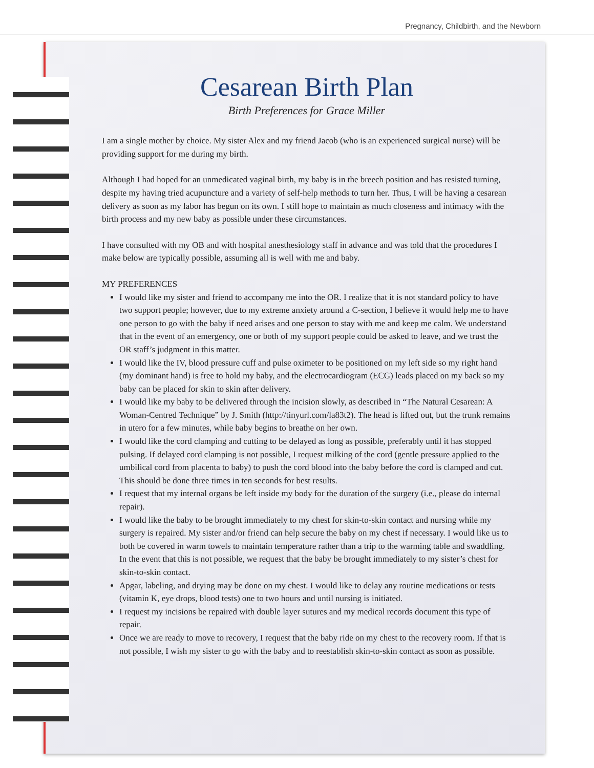Pregnancy, Childbirth, and the Newborn
Cesarean Birth Plan
Birth Preferences for Grace Miller
I am a single mother by choice. My sister Alex and my friend Jacob (who is an experienced surgical nurse) will be providing support for me during my birth.
Although I had hoped for an unmedicated vaginal birth, my baby is in the breech position and has resisted turning, despite my having tried acupuncture and a variety of self-help methods to turn her. Thus, I will be having a cesarean delivery as soon as my labor has begun on its own. I still hope to maintain as much closeness and intimacy with the birth process and my new baby as possible under these circumstances.
I have consulted with my OB and with hospital anesthesiology staff in advance and was told that the procedures I make below are typically possible, assuming all is well with me and baby.
MY PREFERENCES
I would like my sister and friend to accompany me into the OR. I realize that it is not standard policy to have two support people; however, due to my extreme anxiety around a C-section, I believe it would help me to have one person to go with the baby if need arises and one person to stay with me and keep me calm. We understand that in the event of an emergency, one or both of my support people could be asked to leave, and we trust the OR staff’s judgment in this matter.
I would like the IV, blood pressure cuff and pulse oximeter to be positioned on my left side so my right hand (my dominant hand) is free to hold my baby, and the electrocardiogram (ECG) leads placed on my back so my baby can be placed for skin to skin after delivery.
I would like my baby to be delivered through the incision slowly, as described in “The Natural Cesarean: A Woman-Centred Technique” by J. Smith (http://tinyurl.com/la83t2). The head is lifted out, but the trunk remains in utero for a few minutes, while baby begins to breathe on her own.
I would like the cord clamping and cutting to be delayed as long as possible, preferably until it has stopped pulsing. If delayed cord clamping is not possible, I request milking of the cord (gentle pressure applied to the umbilical cord from placenta to baby) to push the cord blood into the baby before the cord is clamped and cut. This should be done three times in ten seconds for best results.
I request that my internal organs be left inside my body for the duration of the surgery (i.e., please do internal repair).
I would like the baby to be brought immediately to my chest for skin-to-skin contact and nursing while my surgery is repaired. My sister and/or friend can help secure the baby on my chest if necessary. I would like us to both be covered in warm towels to maintain temperature rather than a trip to the warming table and swaddling. In the event that this is not possible, we request that the baby be brought immediately to my sister’s chest for skin-to-skin contact.
Apgar, labeling, and drying may be done on my chest. I would like to delay any routine medications or tests (vitamin K, eye drops, blood tests) one to two hours and until nursing is initiated.
I request my incisions be repaired with double layer sutures and my medical records document this type of repair.
Once we are ready to move to recovery, I request that the baby ride on my chest to the recovery room. If that is not possible, I wish my sister to go with the baby and to reestablish skin-to-skin contact as soon as possible.